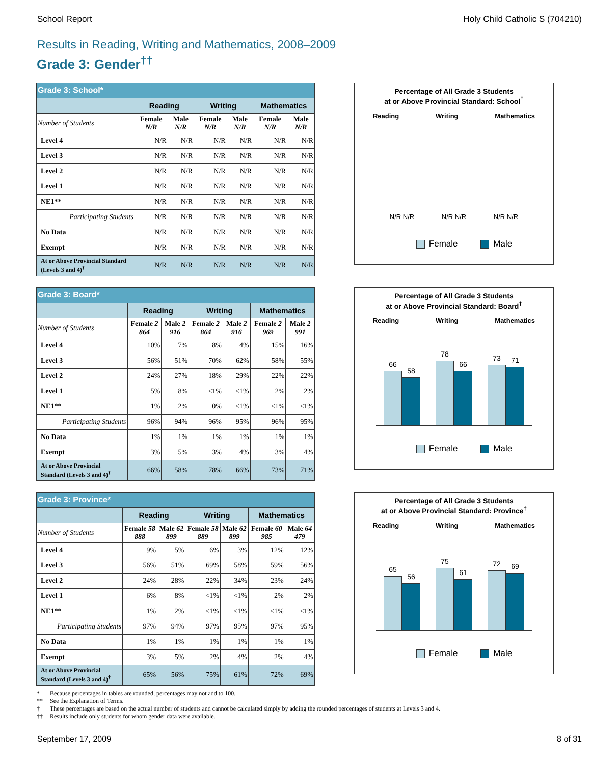School Report Holy Child Catholic S (704210)
Results in Reading, Writing and Mathematics, 2008–2009
Grade 3: Gender<sup>††</sup>
| Grade 3: School* | | | | | | |
| --- | --- | --- | --- | --- | --- | --- |
| | Reading | | Writing | | Mathematics | |
| Number of Students | Female N/R | Male N/R | Female N/R | Male N/R | Female N/R | Male N/R |
| Level 4 | N/R | N/R | N/R | N/R | N/R | N/R |
| Level 3 | N/R | N/R | N/R | N/R | N/R | N/R |
| Level 2 | N/R | N/R | N/R | N/R | N/R | N/R |
| Level 1 | N/R | N/R | N/R | N/R | N/R | N/R |
| NE1** | N/R | N/R | N/R | N/R | N/R | N/R |
| Participating Students | N/R | N/R | N/R | N/R | N/R | N/R |
| No Data | N/R | N/R | N/R | N/R | N/R | N/R |
| Exempt | N/R | N/R | N/R | N/R | N/R | N/R |
| At or Above Provincial Standard (Levels 3 and 4)<sup>†</sup> | N/R | N/R | N/R | N/R | N/R | N/R |
Percentage of All Grade 3 Students
at or Above Provincial Standard: School<sup>†</sup>
Reading Writing Mathematics
N/R N/R N/R N/R N/R N/R
Female Male
| Grade 3: Board* | | | | | | |
| --- | --- | --- | --- | --- | --- | --- |
| | Reading | | Writing | | Mathematics | |
| Number of Students | Female 2 864 | Male 2 916 | Female 2 864 | Male 2 916 | Female 2 969 | Male 2 991 |
| Level 4 | 10% | 7% | 8% | 4% | 15% | 16% |
| Level 3 | 56% | 51% | 70% | 62% | 58% | 55% |
| Level 2 | 24% | 27% | 18% | 29% | 22% | 22% |
| Level 1 | 5% | 8% | <1% | <1% | 2% | 2% |
| NE1** | 1% | 2% | 0% | <1% | <1% | <1% |
| Participating Students | 96% | 94% | 96% | 95% | 96% | 95% |
| No Data | 1% | 1% | 1% | 1% | 1% | 1% |
| Exempt | 3% | 5% | 3% | 4% | 3% | 4% |
| At or Above Provincial Standard (Levels 3 and 4)<sup>†</sup> | 66% | 58% | 78% | 66% | 73% | 71% |
Percentage of All Grade 3 Students
at or Above Provincial Standard: Board<sup>†</sup>
Reading Writing Mathematics
66
58
78
66
73
71
Female Male
| Grade 3: Province* | | | | | | |
| --- | --- | --- | --- | --- | --- | --- |
| | Reading | | Writing | | Mathematics | |
| Number of Students | Female 58 888 | Male 62 899 | Female 58 889 | Male 62 899 | Female 60 985 | Male 64 479 |
| Level 4 | 9% | 5% | 6% | 3% | 12% | 12% |
| Level 3 | 56% | 51% | 69% | 58% | 59% | 56% |
| Level 2 | 24% | 28% | 22% | 34% | 23% | 24% |
| Level 1 | 6% | 8% | <1% | <1% | 2% | 2% |
| NE1** | 1% | 2% | <1% | <1% | <1% | <1% |
| Participating Students | 97% | 94% | 97% | 95% | 97% | 95% |
| No Data | 1% | 1% | 1% | 1% | 1% | 1% |
| Exempt | 3% | 5% | 2% | 4% | 2% | 4% |
| At or Above Provincial Standard (Levels 3 and 4)<sup>†</sup> | 65% | 56% | 75% | 61% | 72% | 69% |
Percentage of All Grade 3 Students
at or Above Provincial Standard: Province<sup>†</sup>
Reading Writing Mathematics
65
56
75
61
72
69
Female Male
* Because percentages in tables are rounded, percentages may not add to 100.
** See the Explanation of Terms.
† These percentages are based on the actual number of students and cannot be calculated simply by adding the rounded percentages of students at Levels 3 and 4.
†† Results include only students for whom gender data were available.
September 17, 2009 8 of 31